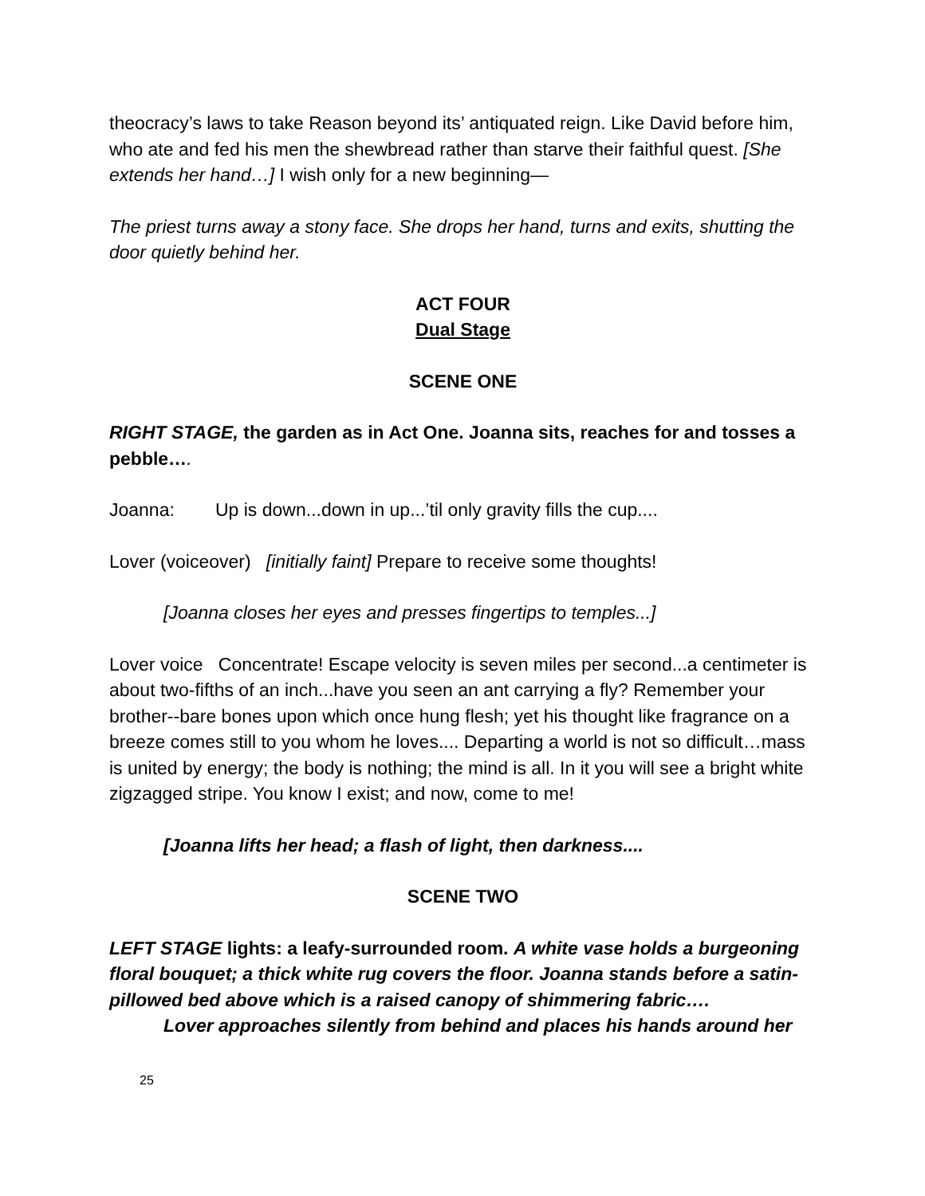theocracy’s laws to take Reason beyond its’ antiquated reign. Like David before him, who ate and fed his men the shewbread rather than starve their faithful quest. [She extends her hand…] I wish only for a new beginning—
The priest turns away a stony face. She drops her hand, turns and exits, shutting the door quietly behind her.
ACT FOUR
Dual Stage
SCENE ONE
RIGHT STAGE, the garden as in Act One. Joanna sits, reaches for and tosses a pebble….
Joanna: Up is down...down in up...’til only gravity fills the cup....
Lover (voiceover) [initially faint] Prepare to receive some thoughts!
[Joanna closes her eyes and presses fingertips to temples...]
Lover voice Concentrate! Escape velocity is seven miles per second...a centimeter is about two-fifths of an inch...have you seen an ant carrying a fly? Remember your brother--bare bones upon which once hung flesh; yet his thought like fragrance on a breeze comes still to you whom he loves.... Departing a world is not so difficult…mass is united by energy; the body is nothing; the mind is all. In it you will see a bright white zigzagged stripe. You know I exist; and now, come to me!
[Joanna lifts her head; a flash of light, then darkness....
SCENE TWO
LEFT STAGE lights: a leafy-surrounded room. A white vase holds a burgeoning floral bouquet; a thick white rug covers the floor. Joanna stands before a satin-pillowed bed above which is a raised canopy of shimmering fabric….
Lover approaches silently from behind and places his hands around her
25